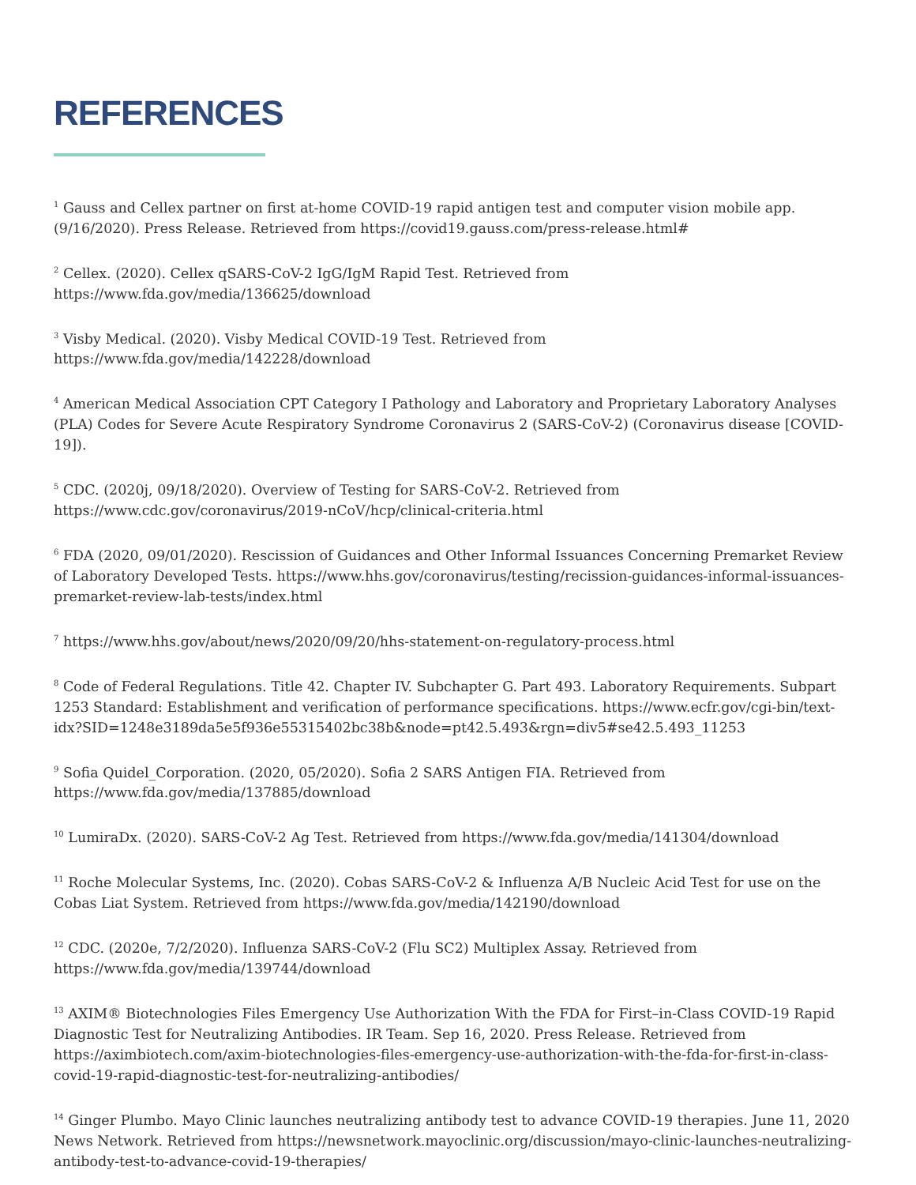REFERENCES
<sup>1</sup> Gauss and Cellex partner on first at-home COVID-19 rapid antigen test and computer vision mobile app. (9/16/2020). Press Release. Retrieved from https://covid19.gauss.com/press-release.html#
<sup>2</sup> Cellex. (2020). Cellex qSARS-CoV-2 IgG/IgM Rapid Test. Retrieved from https://www.fda.gov/media/136625/download
<sup>3</sup> Visby Medical. (2020). Visby Medical COVID-19 Test. Retrieved from https://www.fda.gov/media/142228/download
<sup>4</sup> American Medical Association CPT Category I Pathology and Laboratory and Proprietary Laboratory Analyses (PLA) Codes for Severe Acute Respiratory Syndrome Coronavirus 2 (SARS-CoV-2) (Coronavirus disease [COVID-19]).
<sup>5</sup> CDC. (2020j, 09/18/2020). Overview of Testing for SARS-CoV-2. Retrieved from https://www.cdc.gov/coronavirus/2019-nCoV/hcp/clinical-criteria.html
<sup>6</sup> FDA (2020, 09/01/2020). Rescission of Guidances and Other Informal Issuances Concerning Premarket Review of Laboratory Developed Tests. https://www.hhs.gov/coronavirus/testing/recission-guidances-informal-issuances-premarket-review-lab-tests/index.html
<sup>7</sup> https://www.hhs.gov/about/news/2020/09/20/hhs-statement-on-regulatory-process.html
<sup>8</sup> Code of Federal Regulations. Title 42. Chapter IV. Subchapter G. Part 493. Laboratory Requirements. Subpart 1253 Standard: Establishment and verification of performance specifications. https://www.ecfr.gov/cgi-bin/text-idx?SID=1248e3189da5e5f936e55315402bc38b&node=pt42.5.493&rgn=div5#se42.5.493_11253
<sup>9</sup> Sofia Quidel_Corporation. (2020, 05/2020). Sofia 2 SARS Antigen FIA. Retrieved from https://www.fda.gov/media/137885/download
<sup>10</sup> LumiraDx. (2020). SARS-CoV-2 Ag Test. Retrieved from https://www.fda.gov/media/141304/download
<sup>11</sup> Roche Molecular Systems, Inc. (2020). Cobas SARS-CoV-2 & Influenza A/B Nucleic Acid Test for use on the Cobas Liat System. Retrieved from https://www.fda.gov/media/142190/download
<sup>12</sup> CDC. (2020e, 7/2/2020). Influenza SARS-CoV-2 (Flu SC2) Multiplex Assay. Retrieved from https://www.fda.gov/media/139744/download
<sup>13</sup> AXIM® Biotechnologies Files Emergency Use Authorization With the FDA for First–in-Class COVID-19 Rapid Diagnostic Test for Neutralizing Antibodies. IR Team. Sep 16, 2020. Press Release. Retrieved from https://aximbiotech.com/axim-biotechnologies-files-emergency-use-authorization-with-the-fda-for-first-in-class-covid-19-rapid-diagnostic-test-for-neutralizing-antibodies/
<sup>14</sup> Ginger Plumbo. Mayo Clinic launches neutralizing antibody test to advance COVID-19 therapies. June 11, 2020 News Network. Retrieved from https://newsnetwork.mayoclinic.org/discussion/mayo-clinic-launches-neutralizing-antibody-test-to-advance-covid-19-therapies/